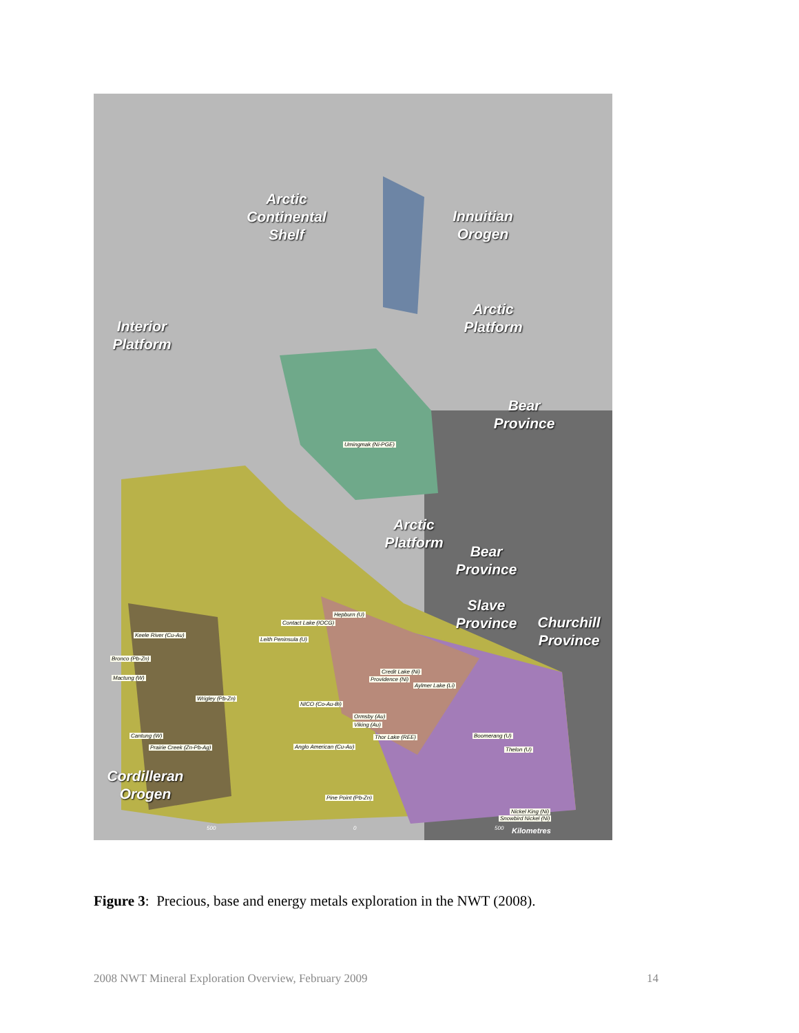Arctic Continental Shelf
Innuitian Orogen
Arctic Platform
Interior Platform
Bear Province
Arctic Platform
Bear Province
Slave Province
Churchill Province
Cordilleran Orogen
Umingmak (Ni-PGE)
Hepburn (U)
Contact Lake (IOCG)
Keele River (Cu-Au)
Leith Peninsula (U)
Bronco (Pb-Zn)
Credit Lake (Ni)
Providence (Ni) Mactung (W)
Aylmer Lake (Li)
Wrigley (Pb-Zn)
NICO (Co-Au-Bi)
Ormsby (Au)
Viking (Au)
Thor Lake (REE) Boomerang (U) Cantung (W)
Prairie Creek (Zn-Pb-Ag) Anglo American (Cu-Au) Thelon (U)
Pine Point (Pb-Zn)
Nickel King (Ni)
Snowbird Nickel (Ni)
500 0 500 Kilometres
Figure 3: Precious, base and energy metals exploration in the NWT (2008).
2008 NWT Mineral Exploration Overview, February 2009 14